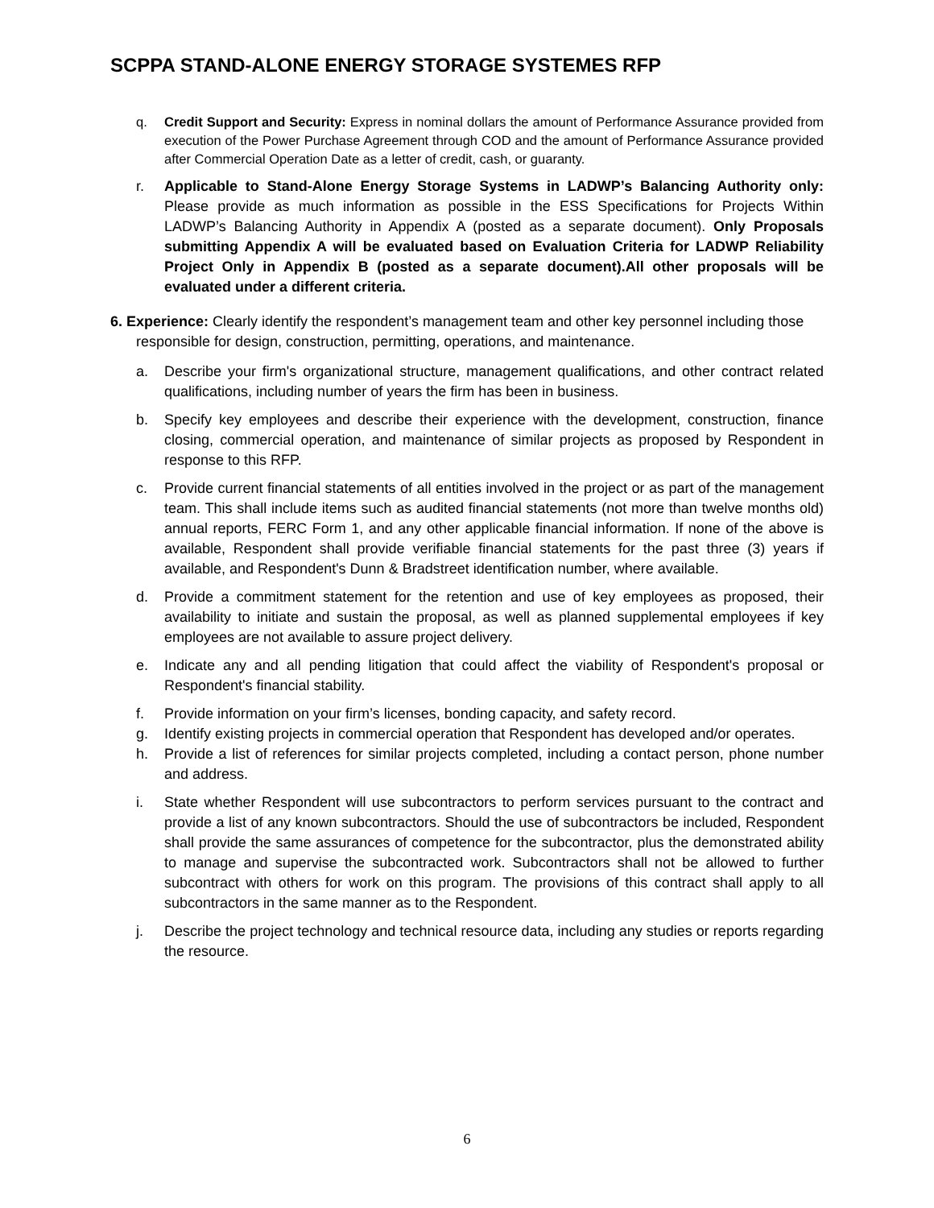SCPPA STAND-ALONE ENERGY STORAGE SYSTEMES RFP
q. Credit Support and Security: Express in nominal dollars the amount of Performance Assurance provided from execution of the Power Purchase Agreement through COD and the amount of Performance Assurance provided after Commercial Operation Date as a letter of credit, cash, or guaranty.
r. Applicable to Stand-Alone Energy Storage Systems in LADWP’s Balancing Authority only: Please provide as much information as possible in the ESS Specifications for Projects Within LADWP’s Balancing Authority in Appendix A (posted as a separate document). Only Proposals submitting Appendix A will be evaluated based on Evaluation Criteria for LADWP Reliability Project Only in Appendix B (posted as a separate document).All other proposals will be evaluated under a different criteria.
6. Experience: Clearly identify the respondent’s management team and other key personnel including those responsible for design, construction, permitting, operations, and maintenance.
a. Describe your firm's organizational structure, management qualifications, and other contract related qualifications, including number of years the firm has been in business.
b. Specify key employees and describe their experience with the development, construction, finance closing, commercial operation, and maintenance of similar projects as proposed by Respondent in response to this RFP.
c. Provide current financial statements of all entities involved in the project or as part of the management team. This shall include items such as audited financial statements (not more than twelve months old) annual reports, FERC Form 1, and any other applicable financial information. If none of the above is available, Respondent shall provide verifiable financial statements for the past three (3) years if available, and Respondent's Dunn & Bradstreet identification number, where available.
d. Provide a commitment statement for the retention and use of key employees as proposed, their availability to initiate and sustain the proposal, as well as planned supplemental employees if key employees are not available to assure project delivery.
e. Indicate any and all pending litigation that could affect the viability of Respondent's proposal or Respondent's financial stability.
f. Provide information on your firm’s licenses, bonding capacity, and safety record.
g. Identify existing projects in commercial operation that Respondent has developed and/or operates.
h. Provide a list of references for similar projects completed, including a contact person, phone number and address.
i. State whether Respondent will use subcontractors to perform services pursuant to the contract and provide a list of any known subcontractors. Should the use of subcontractors be included, Respondent shall provide the same assurances of competence for the subcontractor, plus the demonstrated ability to manage and supervise the subcontracted work. Subcontractors shall not be allowed to further subcontract with others for work on this program. The provisions of this contract shall apply to all subcontractors in the same manner as to the Respondent.
j. Describe the project technology and technical resource data, including any studies or reports regarding the resource.
6